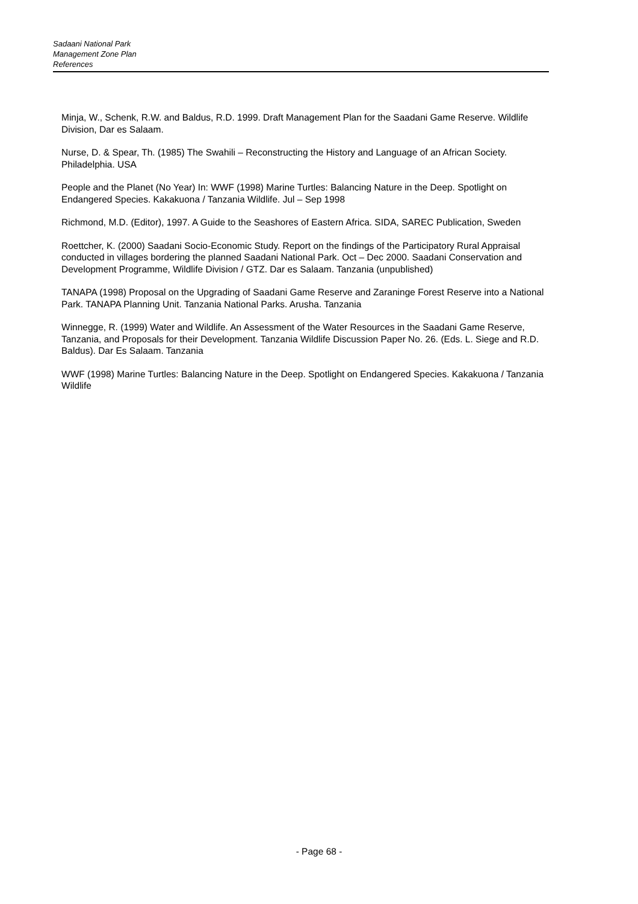Sadaani National Park
Management Zone Plan
References
Minja, W., Schenk, R.W. and Baldus, R.D. 1999. Draft Management Plan for the Saadani Game Reserve. Wildlife Division, Dar es Salaam.
Nurse, D. & Spear, Th. (1985) The Swahili – Reconstructing the History and Language of an African Society. Philadelphia. USA
People and the Planet (No Year) In: WWF (1998) Marine Turtles: Balancing Nature in the Deep. Spotlight on Endangered Species. Kakakuona / Tanzania Wildlife. Jul – Sep 1998
Richmond, M.D. (Editor), 1997. A Guide to the Seashores of Eastern Africa. SIDA, SAREC Publication, Sweden
Roettcher, K. (2000) Saadani Socio-Economic Study. Report on the findings of the Participatory Rural Appraisal conducted in villages bordering the planned Saadani National Park. Oct – Dec 2000. Saadani Conservation and Development Programme, Wildlife Division / GTZ. Dar es Salaam. Tanzania (unpublished)
TANAPA (1998) Proposal on the Upgrading of Saadani Game Reserve and Zaraninge Forest Reserve into a National Park. TANAPA Planning Unit. Tanzania National Parks. Arusha. Tanzania
Winnegge, R. (1999) Water and Wildlife. An Assessment of the Water Resources in the Saadani Game Reserve, Tanzania, and Proposals for their Development. Tanzania Wildlife Discussion Paper No. 26. (Eds. L. Siege and R.D. Baldus). Dar Es Salaam. Tanzania
WWF (1998) Marine Turtles: Balancing Nature in the Deep. Spotlight on Endangered Species. Kakakuona / Tanzania Wildlife
- Page 68 -